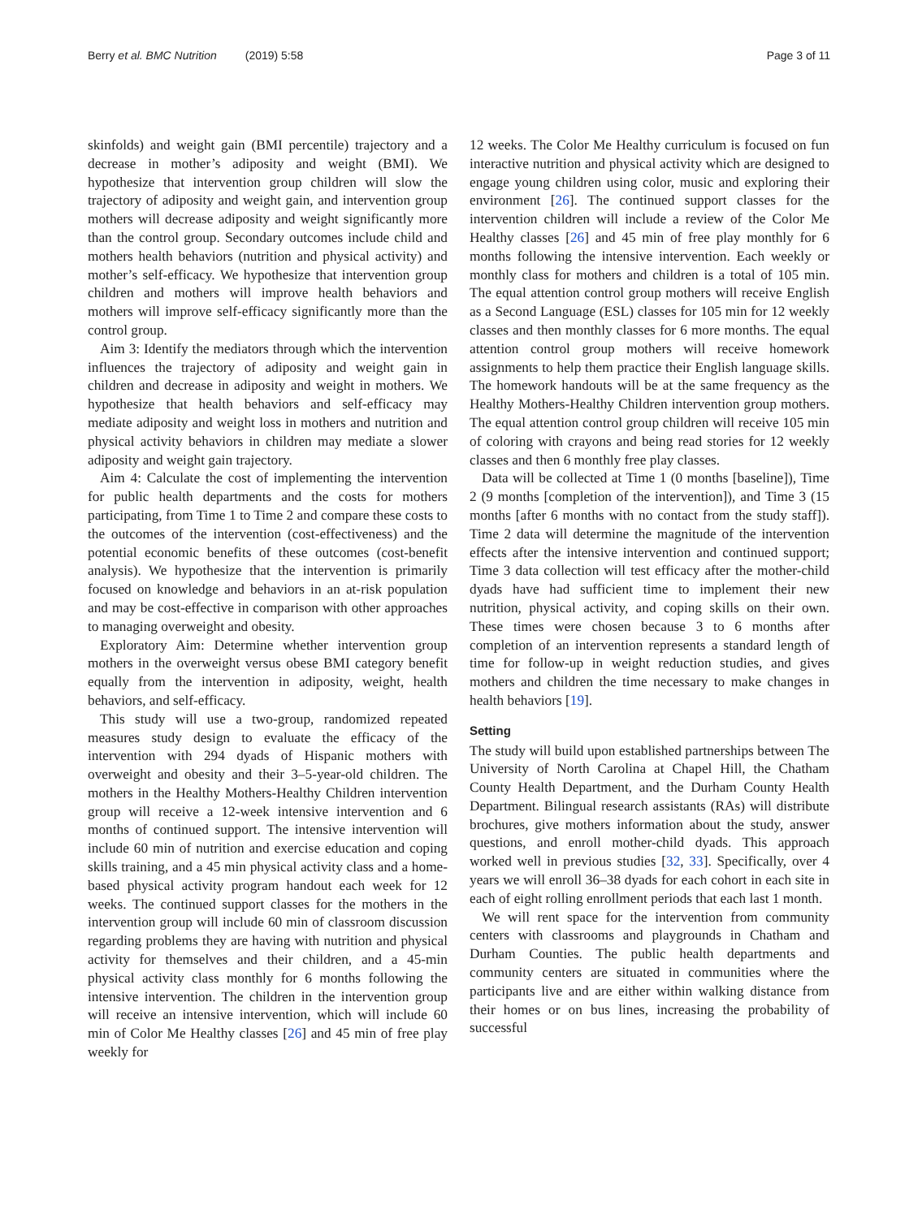Berry et al. BMC Nutrition (2019) 5:58 Page 3 of 11
skinfolds) and weight gain (BMI percentile) trajectory and a decrease in mother’s adiposity and weight (BMI). We hypothesize that intervention group children will slow the trajectory of adiposity and weight gain, and intervention group mothers will decrease adiposity and weight significantly more than the control group. Secondary outcomes include child and mothers health behaviors (nutrition and physical activity) and mother’s self-efficacy. We hypothesize that intervention group children and mothers will improve health behaviors and mothers will improve self-efficacy significantly more than the control group.
Aim 3: Identify the mediators through which the intervention influences the trajectory of adiposity and weight gain in children and decrease in adiposity and weight in mothers. We hypothesize that health behaviors and self-efficacy may mediate adiposity and weight loss in mothers and nutrition and physical activity behaviors in children may mediate a slower adiposity and weight gain trajectory.
Aim 4: Calculate the cost of implementing the intervention for public health departments and the costs for mothers participating, from Time 1 to Time 2 and compare these costs to the outcomes of the intervention (cost-effectiveness) and the potential economic benefits of these outcomes (cost-benefit analysis). We hypothesize that the intervention is primarily focused on knowledge and behaviors in an at-risk population and may be cost-effective in comparison with other approaches to managing overweight and obesity.
Exploratory Aim: Determine whether intervention group mothers in the overweight versus obese BMI category benefit equally from the intervention in adiposity, weight, health behaviors, and self-efficacy.
This study will use a two-group, randomized repeated measures study design to evaluate the efficacy of the intervention with 294 dyads of Hispanic mothers with overweight and obesity and their 3–5-year-old children. The mothers in the Healthy Mothers-Healthy Children intervention group will receive a 12-week intensive intervention and 6 months of continued support. The intensive intervention will include 60 min of nutrition and exercise education and coping skills training, and a 45 min physical activity class and a home-based physical activity program handout each week for 12 weeks. The continued support classes for the mothers in the intervention group will include 60 min of classroom discussion regarding problems they are having with nutrition and physical activity for themselves and their children, and a 45-min physical activity class monthly for 6 months following the intensive intervention. The children in the intervention group will receive an intensive intervention, which will include 60 min of Color Me Healthy classes [26] and 45 min of free play weekly for
12 weeks. The Color Me Healthy curriculum is focused on fun interactive nutrition and physical activity which are designed to engage young children using color, music and exploring their environment [26]. The continued support classes for the intervention children will include a review of the Color Me Healthy classes [26] and 45 min of free play monthly for 6 months following the intensive intervention. Each weekly or monthly class for mothers and children is a total of 105 min. The equal attention control group mothers will receive English as a Second Language (ESL) classes for 105 min for 12 weekly classes and then monthly classes for 6 more months. The equal attention control group mothers will receive homework assignments to help them practice their English language skills. The homework handouts will be at the same frequency as the Healthy Mothers-Healthy Children intervention group mothers. The equal attention control group children will receive 105 min of coloring with crayons and being read stories for 12 weekly classes and then 6 monthly free play classes.
Data will be collected at Time 1 (0 months [baseline]), Time 2 (9 months [completion of the intervention]), and Time 3 (15 months [after 6 months with no contact from the study staff]). Time 2 data will determine the magnitude of the intervention effects after the intensive intervention and continued support; Time 3 data collection will test efficacy after the mother-child dyads have had sufficient time to implement their new nutrition, physical activity, and coping skills on their own. These times were chosen because 3 to 6 months after completion of an intervention represents a standard length of time for follow-up in weight reduction studies, and gives mothers and children the time necessary to make changes in health behaviors [19].
Setting
The study will build upon established partnerships between The University of North Carolina at Chapel Hill, the Chatham County Health Department, and the Durham County Health Department. Bilingual research assistants (RAs) will distribute brochures, give mothers information about the study, answer questions, and enroll mother-child dyads. This approach worked well in previous studies [32, 33]. Specifically, over 4 years we will enroll 36–38 dyads for each cohort in each site in each of eight rolling enrollment periods that each last 1 month.
We will rent space for the intervention from community centers with classrooms and playgrounds in Chatham and Durham Counties. The public health departments and community centers are situated in communities where the participants live and are either within walking distance from their homes or on bus lines, increasing the probability of successful